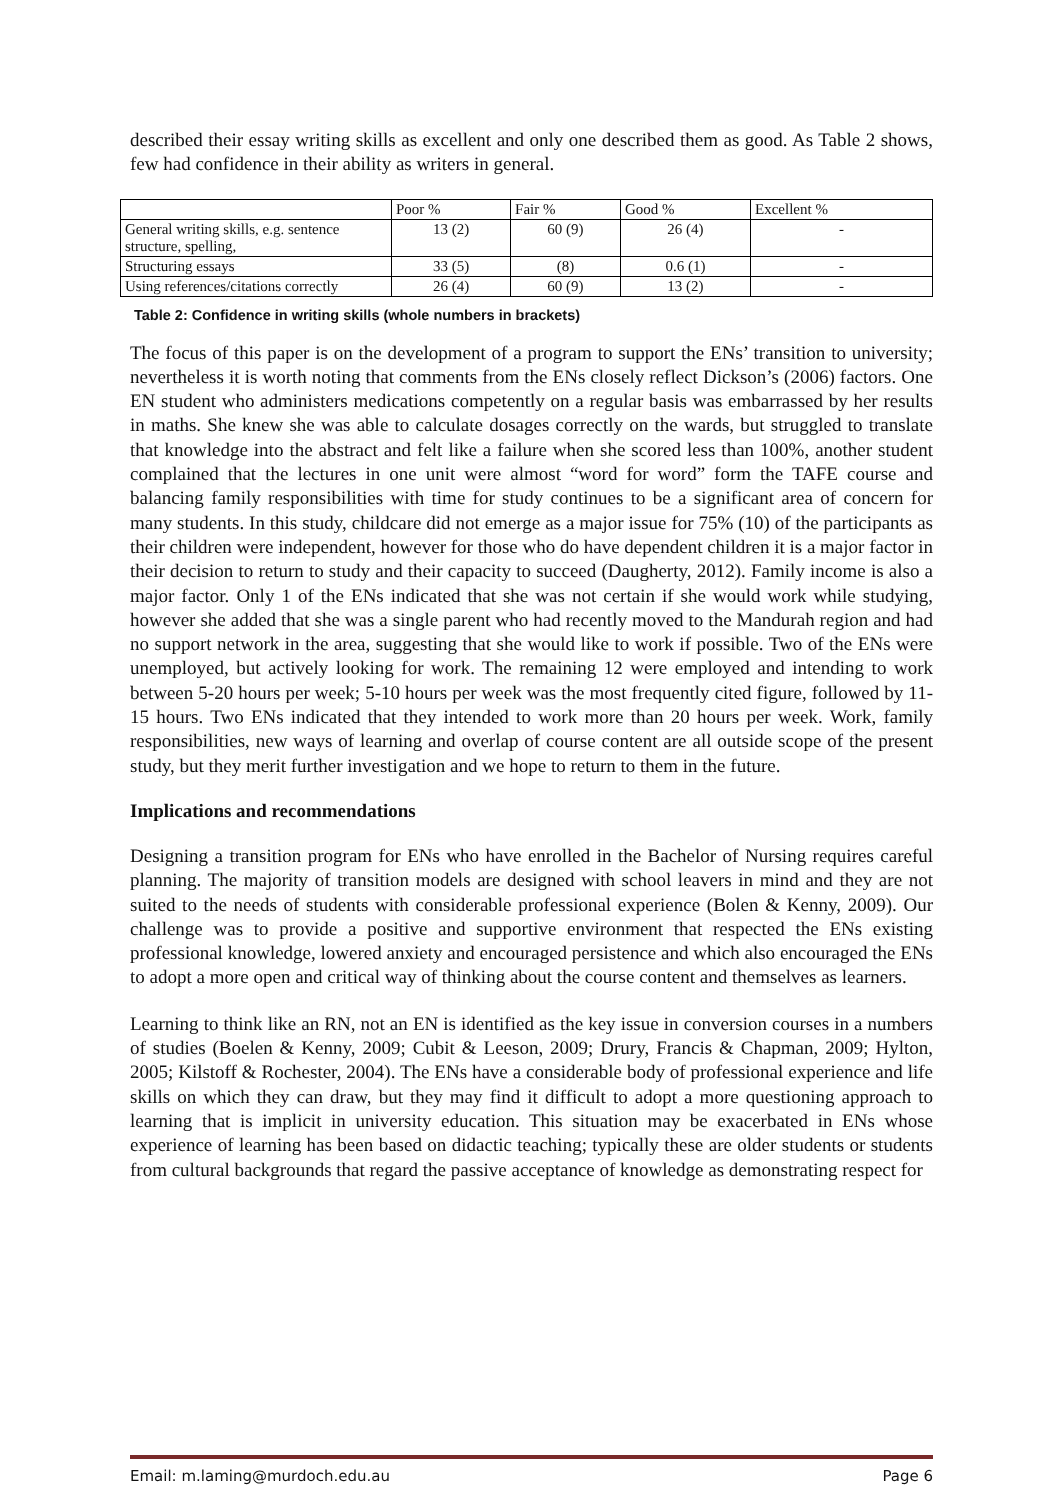described their essay writing skills as excellent and only one described them as good. As Table 2 shows, few had confidence in their ability as writers in general.
| | Poor % | Fair % | Good % | Excellent % |
| --- | --- | --- | --- | --- |
| General writing skills, e.g. sentence structure, spelling, | 13 (2) | 60 (9) | 26 (4) | - |
| Structuring essays | 33 (5) | (8) | 0.6 (1) | - |
| Using references/citations correctly | 26 (4) | 60 (9) | 13 (2) | - |
Table 2: Confidence in writing skills (whole numbers in brackets)
The focus of this paper is on the development of a program to support the ENs’ transition to university; nevertheless it is worth noting that comments from the ENs closely reflect Dickson’s (2006) factors. One EN student who administers medications competently on a regular basis was embarrassed by her results in maths. She knew she was able to calculate dosages correctly on the wards, but struggled to translate that knowledge into the abstract and felt like a failure when she scored less than 100%, another student complained that the lectures in one unit were almost “word for word” form the TAFE course and balancing family responsibilities with time for study continues to be a significant area of concern for many students. In this study, childcare did not emerge as a major issue for 75% (10) of the participants as their children were independent, however for those who do have dependent children it is a major factor in their decision to return to study and their capacity to succeed (Daugherty, 2012). Family income is also a major factor. Only 1 of the ENs indicated that she was not certain if she would work while studying, however she added that she was a single parent who had recently moved to the Mandurah region and had no support network in the area, suggesting that she would like to work if possible. Two of the ENs were unemployed, but actively looking for work. The remaining 12 were employed and intending to work between 5-20 hours per week; 5-10 hours per week was the most frequently cited figure, followed by 11-15 hours. Two ENs indicated that they intended to work more than 20 hours per week. Work, family responsibilities, new ways of learning and overlap of course content are all outside scope of the present study, but they merit further investigation and we hope to return to them in the future.
Implications and recommendations
Designing a transition program for ENs who have enrolled in the Bachelor of Nursing requires careful planning. The majority of transition models are designed with school leavers in mind and they are not suited to the needs of students with considerable professional experience (Bolen & Kenny, 2009). Our challenge was to provide a positive and supportive environment that respected the ENs existing professional knowledge, lowered anxiety and encouraged persistence and which also encouraged the ENs to adopt a more open and critical way of thinking about the course content and themselves as learners.
Learning to think like an RN, not an EN is identified as the key issue in conversion courses in a numbers of studies (Boelen & Kenny, 2009; Cubit & Leeson, 2009; Drury, Francis & Chapman, 2009; Hylton, 2005; Kilstoff & Rochester, 2004). The ENs have a considerable body of professional experience and life skills on which they can draw, but they may find it difficult to adopt a more questioning approach to learning that is implicit in university education. This situation may be exacerbated in ENs whose experience of learning has been based on didactic teaching; typically these are older students or students from cultural backgrounds that regard the passive acceptance of knowledge as demonstrating respect for
Email: m.laming@murdoch.edu.au Page 6